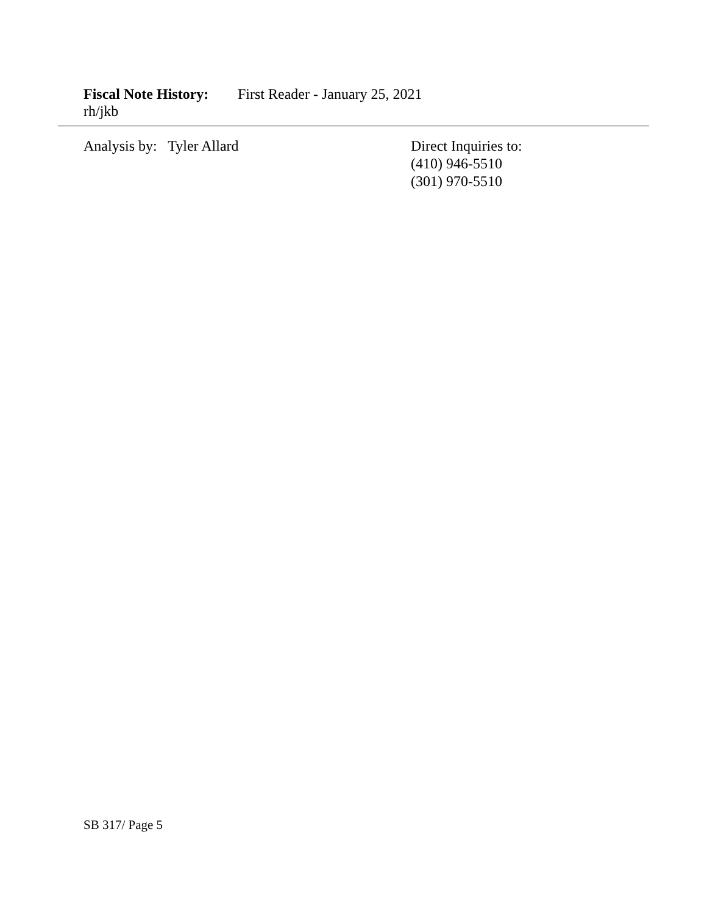Fiscal Note History: First Reader - January 25, 2021
rh/jkb
Analysis by: Tyler Allard Direct Inquiries to:
(410) 946-5510
(301) 970-5510
SB 317/ Page 5